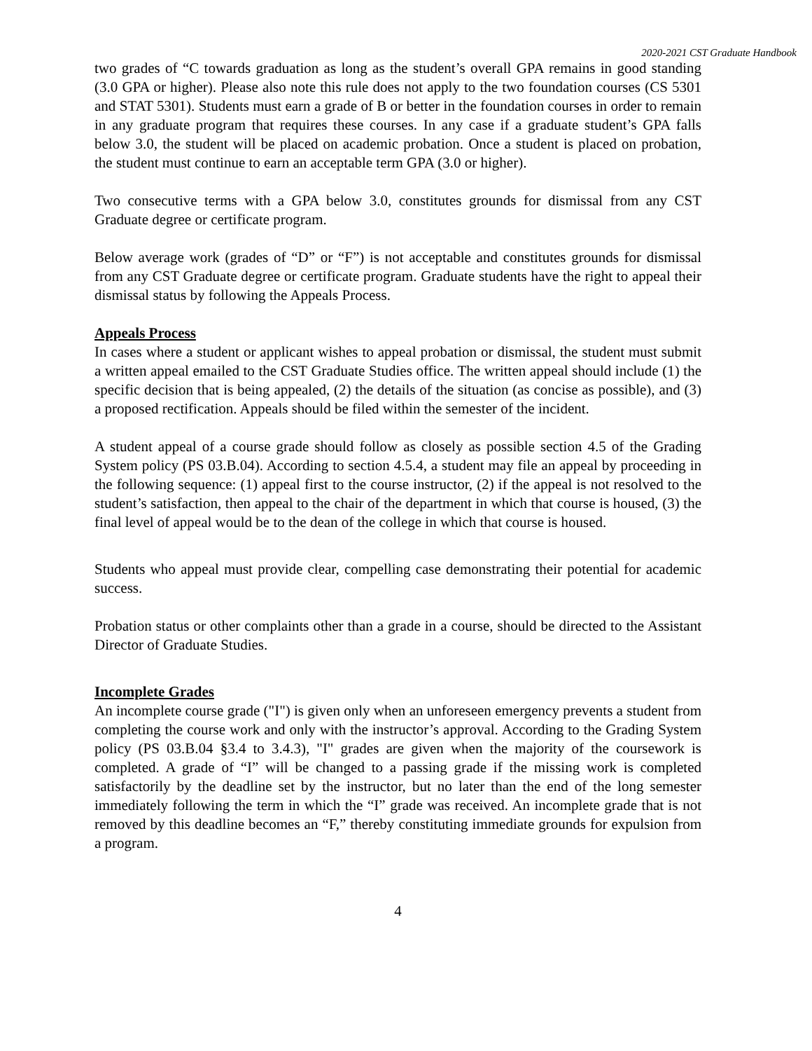2020-2021 CST Graduate Handbook
two grades of “C towards graduation as long as the student’s overall GPA remains in good standing (3.0 GPA or higher). Please also note this rule does not apply to the two foundation courses (CS 5301 and STAT 5301). Students must earn a grade of B or better in the foundation courses in order to remain in any graduate program that requires these courses. In any case if a graduate student’s GPA falls below 3.0, the student will be placed on academic probation. Once a student is placed on probation, the student must continue to earn an acceptable term GPA (3.0 or higher).
Two consecutive terms with a GPA below 3.0, constitutes grounds for dismissal from any CST Graduate degree or certificate program.
Below average work (grades of “D” or “F”) is not acceptable and constitutes grounds for dismissal from any CST Graduate degree or certificate program. Graduate students have the right to appeal their dismissal status by following the Appeals Process.
Appeals Process
In cases where a student or applicant wishes to appeal probation or dismissal, the student must submit a written appeal emailed to the CST Graduate Studies office. The written appeal should include (1) the specific decision that is being appealed, (2) the details of the situation (as concise as possible), and (3) a proposed rectification. Appeals should be filed within the semester of the incident.
A student appeal of a course grade should follow as closely as possible section 4.5 of the Grading System policy (PS 03.B.04). According to section 4.5.4, a student may file an appeal by proceeding in the following sequence: (1) appeal first to the course instructor, (2) if the appeal is not resolved to the student’s satisfaction, then appeal to the chair of the department in which that course is housed, (3) the final level of appeal would be to the dean of the college in which that course is housed.
Students who appeal must provide clear, compelling case demonstrating their potential for academic success.
Probation status or other complaints other than a grade in a course, should be directed to the Assistant Director of Graduate Studies.
Incomplete Grades
An incomplete course grade ("I") is given only when an unforeseen emergency prevents a student from completing the course work and only with the instructor’s approval. According to the Grading System policy (PS 03.B.04 §3.4 to 3.4.3), "I" grades are given when the majority of the coursework is completed. A grade of “I” will be changed to a passing grade if the missing work is completed satisfactorily by the deadline set by the instructor, but no later than the end of the long semester immediately following the term in which the “I” grade was received. An incomplete grade that is not removed by this deadline becomes an “F,” thereby constituting immediate grounds for expulsion from a program.
4